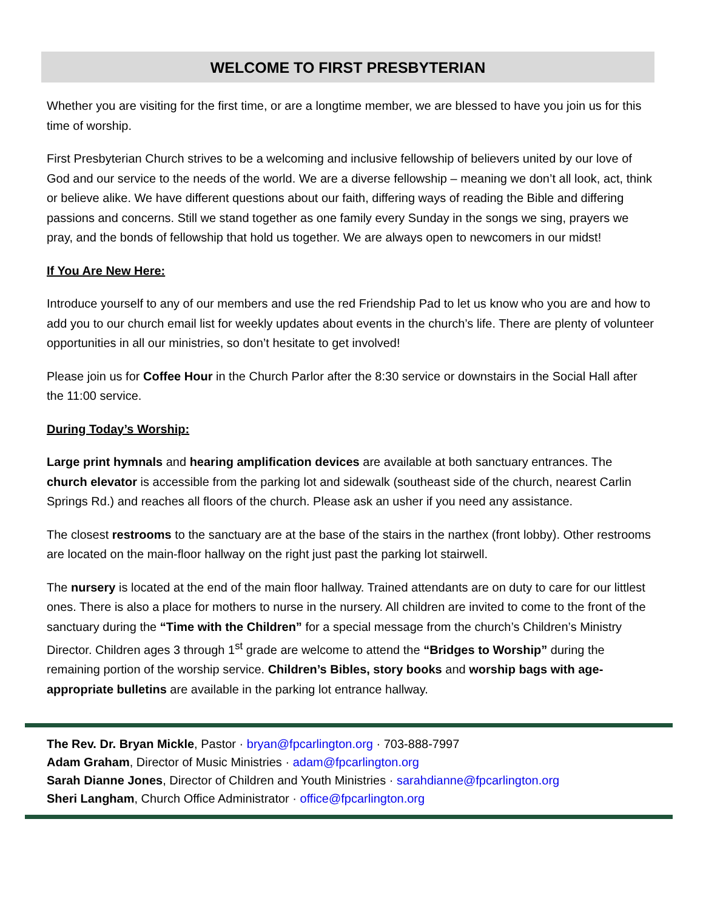WELCOME TO FIRST PRESBYTERIAN
Whether you are visiting for the first time, or are a longtime member, we are blessed to have you join us for this time of worship.
First Presbyterian Church strives to be a welcoming and inclusive fellowship of believers united by our love of God and our service to the needs of the world. We are a diverse fellowship – meaning we don’t all look, act, think or believe alike. We have different questions about our faith, differing ways of reading the Bible and differing passions and concerns. Still we stand together as one family every Sunday in the songs we sing, prayers we pray, and the bonds of fellowship that hold us together. We are always open to newcomers in our midst!
If You Are New Here:
Introduce yourself to any of our members and use the red Friendship Pad to let us know who you are and how to add you to our church email list for weekly updates about events in the church’s life. There are plenty of volunteer opportunities in all our ministries, so don’t hesitate to get involved!
Please join us for Coffee Hour in the Church Parlor after the 8:30 service or downstairs in the Social Hall after the 11:00 service.
During Today’s Worship:
Large print hymnals and hearing amplification devices are available at both sanctuary entrances. The church elevator is accessible from the parking lot and sidewalk (southeast side of the church, nearest Carlin Springs Rd.) and reaches all floors of the church. Please ask an usher if you need any assistance.
The closest restrooms to the sanctuary are at the base of the stairs in the narthex (front lobby). Other restrooms are located on the main-floor hallway on the right just past the parking lot stairwell.
The nursery is located at the end of the main floor hallway. Trained attendants are on duty to care for our littlest ones. There is also a place for mothers to nurse in the nursery. All children are invited to come to the front of the sanctuary during the “Time with the Children” for a special message from the church’s Children’s Ministry Director. Children ages 3 through 1<sup>st</sup> grade are welcome to attend the “Bridges to Worship” during the remaining portion of the worship service. Children’s Bibles, story books and worship bags with age-appropriate bulletins are available in the parking lot entrance hallway.
The Rev. Dr. Bryan Mickle, Pastor · bryan@fpcarlington.org · 703-888-7997
Adam Graham, Director of Music Ministries · adam@fpcarlington.org
Sarah Dianne Jones, Director of Children and Youth Ministries · sarahdianne@fpcarlington.org
Sheri Langham, Church Office Administrator · office@fpcarlington.org